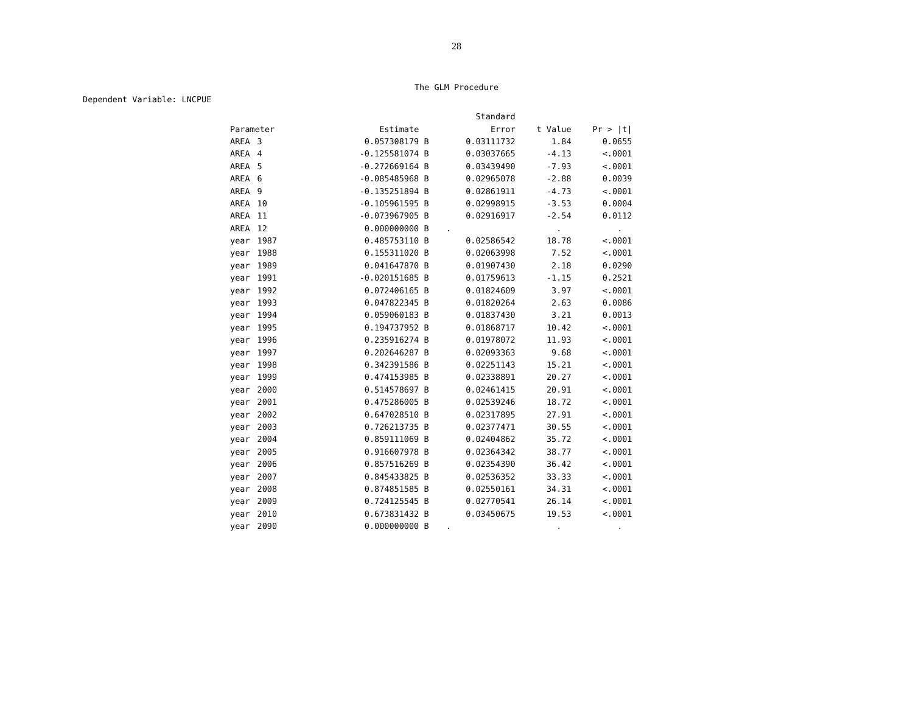28
The GLM Procedure
Dependent Variable: LNCPUE
| | | | Standard | | |
| --- | --- | --- | --- | --- | --- |
| Parameter | | Estimate | Error | t Value | Pr > /t/ |
| AREA | 3 | 0.057308179 B | 0.03111732 | 1.84 | 0.0655 |
| AREA | 4 | -0.125581074 B | 0.03037665 | -4.13 | <.0001 |
| AREA | 5 | -0.272669164 B | 0.03439490 | -7.93 | <.0001 |
| AREA | 6 | -0.085485968 B | 0.02965078 | -2.88 | 0.0039 |
| AREA | 9 | -0.135251894 B | 0.02861911 | -4.73 | <.0001 |
| AREA | 10 | -0.105961595 B | 0.02998915 | -3.53 | 0.0004 |
| AREA | 11 | -0.073967905 B | 0.02916917 | -2.54 | 0.0112 |
| AREA | 12 | 0.000000000 B | . | . | . |
| year | 1987 | 0.485753110 B | 0.02586542 | 18.78 | <.0001 |
| year | 1988 | 0.155311020 B | 0.02063998 | 7.52 | <.0001 |
| year | 1989 | 0.041647870 B | 0.01907430 | 2.18 | 0.0290 |
| year | 1991 | -0.020151685 B | 0.01759613 | -1.15 | 0.2521 |
| year | 1992 | 0.072406165 B | 0.01824609 | 3.97 | <.0001 |
| year | 1993 | 0.047822345 B | 0.01820264 | 2.63 | 0.0086 |
| year | 1994 | 0.059060183 B | 0.01837430 | 3.21 | 0.0013 |
| year | 1995 | 0.194737952 B | 0.01868717 | 10.42 | <.0001 |
| year | 1996 | 0.235916274 B | 0.01978072 | 11.93 | <.0001 |
| year | 1997 | 0.202646287 B | 0.02093363 | 9.68 | <.0001 |
| year | 1998 | 0.342391586 B | 0.02251143 | 15.21 | <.0001 |
| year | 1999 | 0.474153985 B | 0.02338891 | 20.27 | <.0001 |
| year | 2000 | 0.514578697 B | 0.02461415 | 20.91 | <.0001 |
| year | 2001 | 0.475286005 B | 0.02539246 | 18.72 | <.0001 |
| year | 2002 | 0.647028510 B | 0.02317895 | 27.91 | <.0001 |
| year | 2003 | 0.726213735 B | 0.02377471 | 30.55 | <.0001 |
| year | 2004 | 0.859111069 B | 0.02404862 | 35.72 | <.0001 |
| year | 2005 | 0.916607978 B | 0.02364342 | 38.77 | <.0001 |
| year | 2006 | 0.857516269 B | 0.02354390 | 36.42 | <.0001 |
| year | 2007 | 0.845433825 B | 0.02536352 | 33.33 | <.0001 |
| year | 2008 | 0.874851585 B | 0.02550161 | 34.31 | <.0001 |
| year | 2009 | 0.724125545 B | 0.02770541 | 26.14 | <.0001 |
| year | 2010 | 0.673831432 B | 0.03450675 | 19.53 | <.0001 |
| year | 2090 | 0.000000000 B | . | . | . |